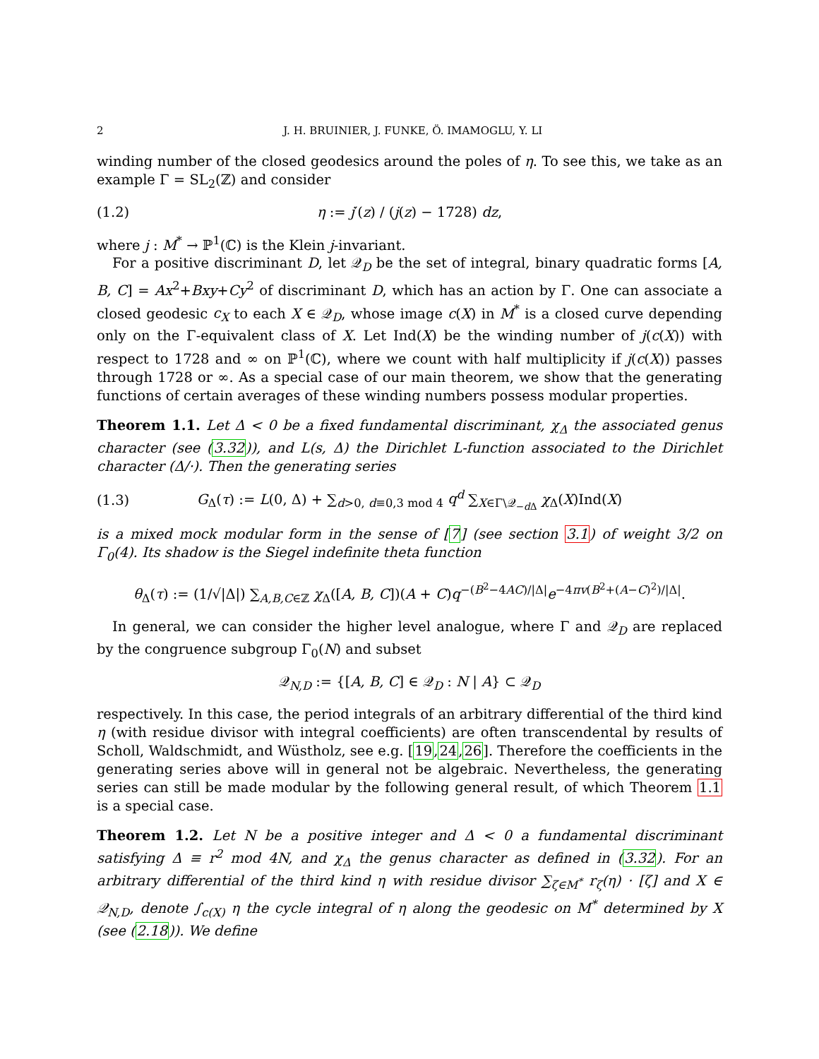2 J. H. BRUINIER, J. FUNKE, Ö. IMAMOGLU, Y. LI
winding number of the closed geodesics around the poles of η. To see this, we take as an example Γ = SL<sub>2</sub>(ℤ) and consider
(1.2) η := j′(z) / (j(z) − 1728) dz,
where j : M<sup>*</sup> → ℙ<sup>1</sup>(ℂ) is the Klein j-invariant.
For a positive discriminant D, let 𝒬<sub>D</sub> be the set of integral, binary quadratic forms [A, B, C] = Ax<sup>2</sup>+Bxy+Cy<sup>2</sup> of discriminant D, which has an action by Γ. One can associate a closed geodesic c<sub>X</sub> to each X ∈ 𝒬<sub>D</sub>, whose image c(X) in M<sup>*</sup> is a closed curve depending only on the Γ-equivalent class of X. Let Ind(X) be the winding number of j(c(X)) with respect to 1728 and ∞ on ℙ<sup>1</sup>(ℂ), where we count with half multiplicity if j(c(X)) passes through 1728 or ∞. As a special case of our main theorem, we show that the generating functions of certain averages of these winding numbers possess modular properties.
Theorem 1.1. Let Δ < 0 be a fixed fundamental discriminant, χ<sub>Δ</sub> the associated genus character (see (3.32)), and L(s, Δ) the Dirichlet L-function associated to the Dirichlet character (Δ/·). Then the generating series
(1.3) G<sub>Δ</sub>(τ) := L(0, Δ) + ∑<sub>d>0, d≡0,3 mod 4</sub> q<sup>d</sup> ∑<sub>X∈Γ\𝒬<sub>−d Δ</sub></sub> χ<sub>Δ</sub>(X)Ind(X)
is a mixed mock modular form in the sense of [7] (see section 3.1) of weight 3/2 on Γ<sub>0</sub>(4). Its shadow is the Siegel indefinite theta function
θ<sub>Δ</sub>(τ) := (1/√|Δ|) ∑<sub>A,B,C∈ℤ</sub> χ<sub>Δ</sub>([A, B, C])(A + C)q<sup>−(B<sup>2</sup>−4AC)/|Δ|</sup>e<sup>−4πv(B<sup>2</sup>+(A−C)<sup>2</sup>)/|Δ|</sup>.
In general, we can consider the higher level analogue, where Γ and 𝒬<sub>D</sub> are replaced by the congruence subgroup Γ<sub>0</sub>(N) and subset
𝒬<sub>N,D</sub> := {[A, B, C] ∈ 𝒬<sub>D</sub> : N | A} ⊂ 𝒬<sub>D</sub>
respectively. In this case, the period integrals of an arbitrary differential of the third kind η (with residue divisor with integral coefficients) are often transcendental by results of Scholl, Waldschmidt, and Wüstholz, see e.g. [19,24,26]. Therefore the coefficients in the generating series above will in general not be algebraic. Nevertheless, the generating series can still be made modular by the following general result, of which Theorem 1.1 is a special case.
Theorem 1.2. Let N be a positive integer and Δ < 0 a fundamental discriminant satisfying Δ ≡ r<sup>2</sup> mod 4N, and χ<sub>Δ</sub> the genus character as defined in (3.32). For an arbitrary differential of the third kind η with residue divisor ∑<sub>ζ∈M<sup>*</sup></sub> r<sub>ζ</sub>(η) · [ζ] and X ∈ 𝒬<sub>N,D</sub>, denote ∫<sub>c(X)</sub> η the cycle integral of η along the geodesic on M<sup>*</sup> determined by X (see (2.18)). We define